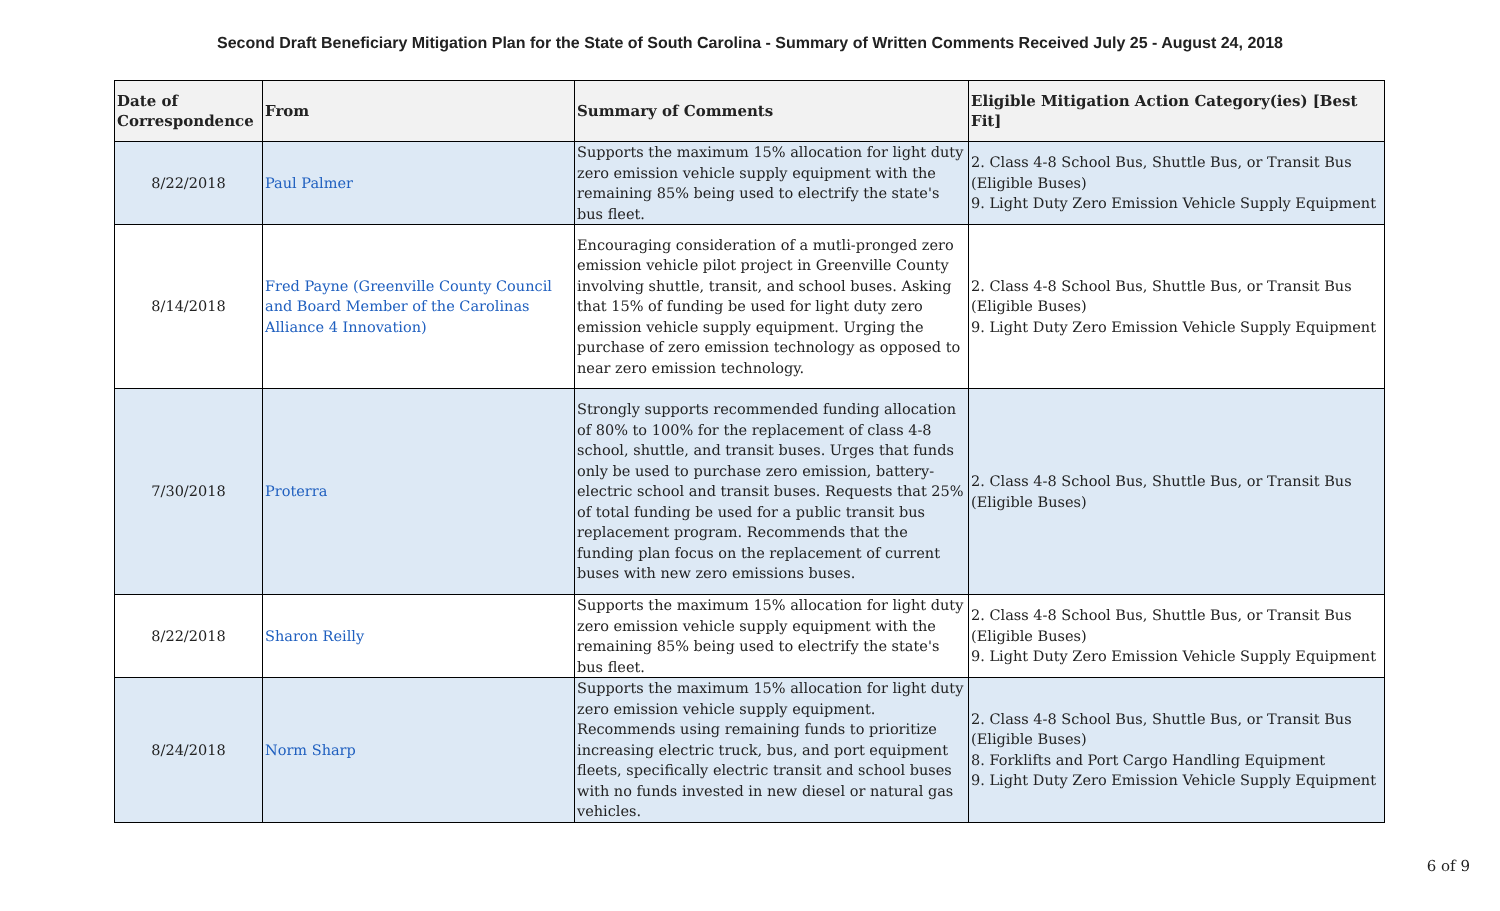Second Draft Beneficiary Mitigation Plan for the State of South Carolina - Summary of Written Comments Received July 25 - August 24, 2018
| Date of Correspondence | From | Summary of Comments | Eligible Mitigation Action Category(ies) [Best Fit] |
| --- | --- | --- | --- |
| 8/22/2018 | Paul Palmer | Supports the maximum 15% allocation for light duty zero emission vehicle supply equipment with the remaining 85% being used to electrify the state's bus fleet. | 2. Class 4-8 School Bus, Shuttle Bus, or Transit Bus (Eligible Buses) 9. Light Duty Zero Emission Vehicle Supply Equipment |
| 8/14/2018 | Fred Payne (Greenville County Council and Board Member of the Carolinas Alliance 4 Innovation) | Encouraging consideration of a mutli-pronged zero emission vehicle pilot project in Greenville County involving shuttle, transit, and school buses. Asking that 15% of funding be used for light duty zero emission vehicle supply equipment. Urging the purchase of zero emission technology as opposed to near zero emission technology. | 2. Class 4-8 School Bus, Shuttle Bus, or Transit Bus (Eligible Buses) 9. Light Duty Zero Emission Vehicle Supply Equipment |
| 7/30/2018 | Proterra | Strongly supports recommended funding allocation of 80% to 100% for the replacement of class 4-8 school, shuttle, and transit buses. Urges that funds only be used to purchase zero emission, battery-electric school and transit buses. Requests that 25% of total funding be used for a public transit bus replacement program. Recommends that the funding plan focus on the replacement of current buses with new zero emissions buses. | 2. Class 4-8 School Bus, Shuttle Bus, or Transit Bus (Eligible Buses) |
| 8/22/2018 | Sharon Reilly | Supports the maximum 15% allocation for light duty zero emission vehicle supply equipment with the remaining 85% being used to electrify the state's bus fleet. | 2. Class 4-8 School Bus, Shuttle Bus, or Transit Bus (Eligible Buses) 9. Light Duty Zero Emission Vehicle Supply Equipment |
| 8/24/2018 | Norm Sharp | Supports the maximum 15% allocation for light duty zero emission vehicle supply equipment. Recommends using remaining funds to prioritize increasing electric truck, bus, and port equipment fleets, specifically electric transit and school buses with no funds invested in new diesel or natural gas vehicles. | 2. Class 4-8 School Bus, Shuttle Bus, or Transit Bus (Eligible Buses) 8. Forklifts and Port Cargo Handling Equipment 9. Light Duty Zero Emission Vehicle Supply Equipment |
6 of 9